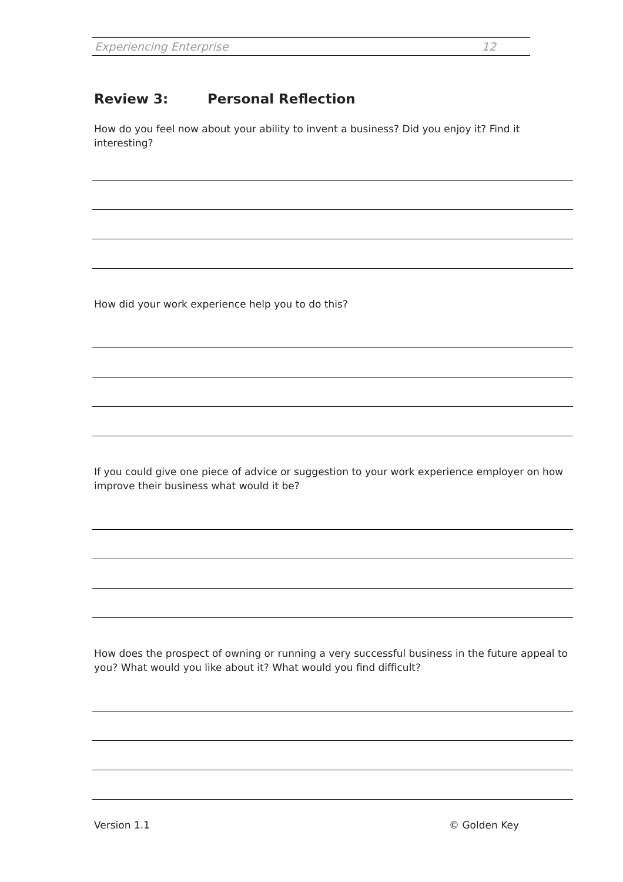Experiencing Enterprise 12
Review 3: Personal Reflection
How do you feel now about your ability to invent a business? Did you enjoy it? Find it interesting?
How did your work experience help you to do this?
If you could give one piece of advice or suggestion to your work experience employer on how improve their business what would it be?
How does the prospect of owning or running a very successful business in the future appeal to you? What would you like about it? What would you find difficult?
Version 1.1 © Golden Key